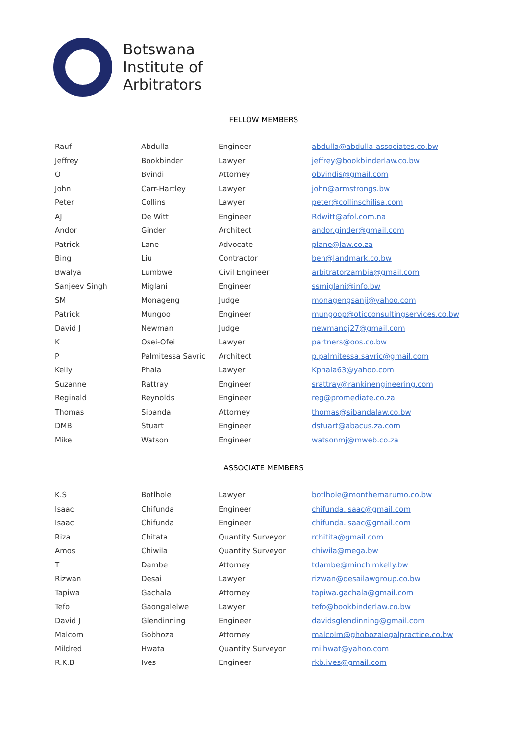Botswana
Institute of
Arbitrators
FELLOW MEMBERS
| Rauf | Abdulla | Engineer | abdulla@abdulla-associates.co.bw |
| Jeffrey | Bookbinder | Lawyer | jeffrey@bookbinderlaw.co.bw |
| O | Bvindi | Attorney | obvindis@gmail.com |
| John | Carr-Hartley | Lawyer | john@armstrongs.bw |
| Peter | Collins | Lawyer | peter@collinschilisa.com |
| AJ | De Witt | Engineer | Rdwitt@afol.com.na |
| Andor | Ginder | Architect | andor.ginder@gmail.com |
| Patrick | Lane | Advocate | plane@law.co.za |
| Bing | Liu | Contractor | ben@landmark.co.bw |
| Bwalya | Lumbwe | Civil Engineer | arbitratorzambia@gmail.com |
| Sanjeev Singh | Miglani | Engineer | ssmiglani@info.bw |
| SM | Monageng | Judge | monagengsanji@yahoo.com |
| Patrick | Mungoo | Engineer | mungoop@oticconsultingservices.co.bw |
| David J | Newman | Judge | newmandj27@gmail.com |
| K | Osei-Ofei | Lawyer | partners@oos.co.bw |
| P | Palmitessa Savric | Architect | p.palmitessa.savric@gmail.com |
| Kelly | Phala | Lawyer | Kphala63@yahoo.com |
| Suzanne | Rattray | Engineer | srattray@rankinengineering.com |
| Reginald | Reynolds | Engineer | reg@promediate.co.za |
| Thomas | Sibanda | Attorney | thomas@sibandalaw.co.bw |
| DMB | Stuart | Engineer | dstuart@abacus.za.com |
| Mike | Watson | Engineer | watsonmj@mweb.co.za |
ASSOCIATE MEMBERS
| K.S | Botlhole | Lawyer | botlhole@monthemarumo.co.bw |
| Isaac | Chifunda | Engineer | chifunda.isaac@gmail.com |
| Isaac | Chifunda | Engineer | chifunda.isaac@gmail.com |
| Riza | Chitata | Quantity Surveyor | rchitita@gmail.com |
| Amos | Chiwila | Quantity Surveyor | chiwila@mega.bw |
| T | Dambe | Attorney | tdambe@minchimkelly.bw |
| Rizwan | Desai | Lawyer | rizwan@desailawgroup.co.bw |
| Tapiwa | Gachala | Attorney | tapiwa.gachala@gmail.com |
| Tefo | Gaongalelwe | Lawyer | tefo@bookbinderlaw.co.bw |
| David J | Glendinning | Engineer | davidsglendinning@gmail.com |
| Malcom | Gobhoza | Attorney | malcolm@ghobozalegalpractice.co.bw |
| Mildred | Hwata | Quantity Surveyor | milhwat@yahoo.com |
| R.K.B | Ives | Engineer | rkb.ives@gmail.com |